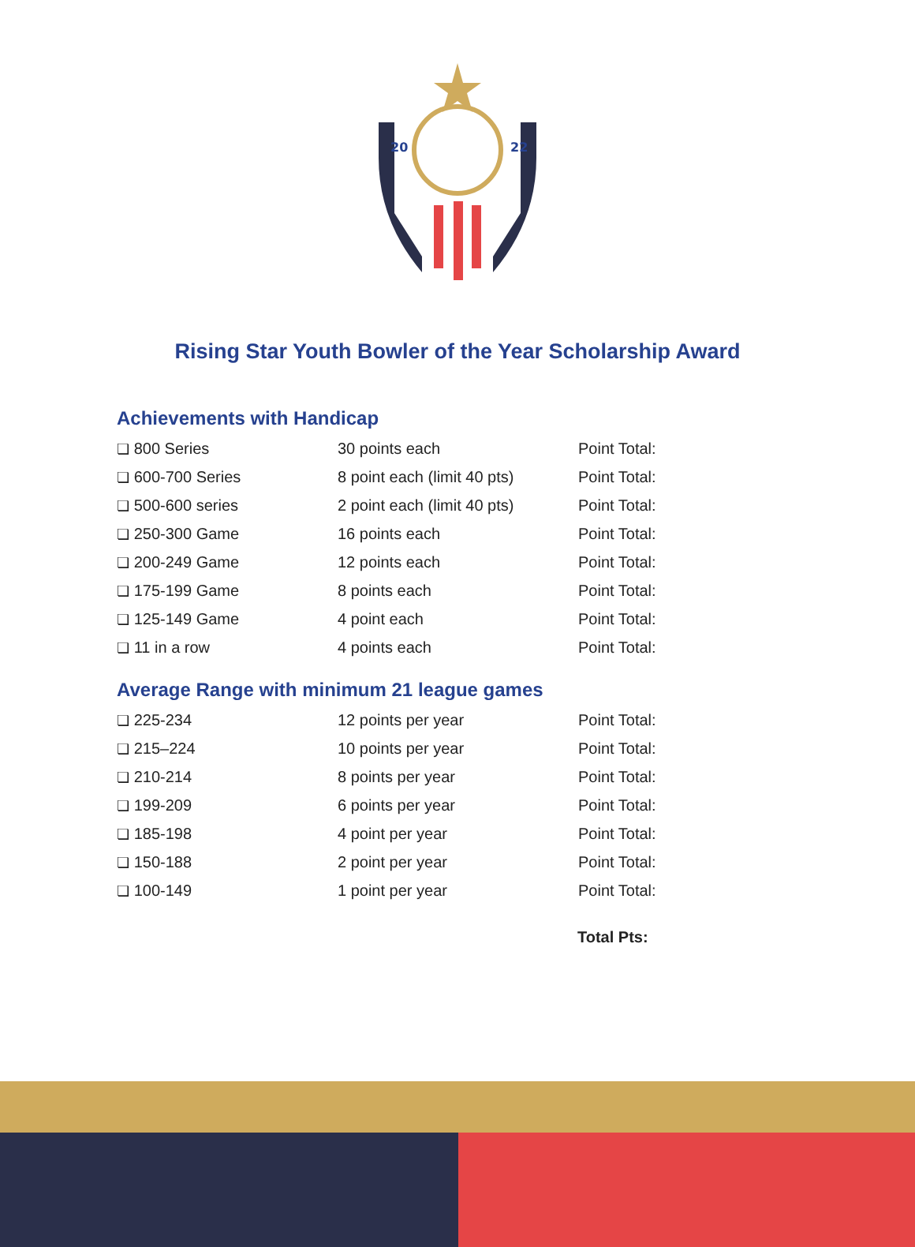20
22
Rising Star Youth Bowler of the Year Scholarship Award
Achievements with Handicap
| ❏ 800 Series | 30 points each | Point Total: |
| ❏ 600-700 Series | 8 point each (limit 40 pts) | Point Total: |
| ❏ 500-600 series | 2 point each (limit 40 pts) | Point Total: |
| ❏ 250-300 Game | 16 points each | Point Total: |
| ❏ 200-249 Game | 12 points each | Point Total: |
| ❏ 175-199 Game | 8 points each | Point Total: |
| ❏ 125-149 Game | 4 point each | Point Total: |
| ❏ 11 in a row | 4 points each | Point Total: |
Average Range with minimum 21 league games
| ❏ 225-234 | 12 points per year | Point Total: |
| ❏ 215–224 | 10 points per year | Point Total: |
| ❏ 210-214 | 8 points per year | Point Total: |
| ❏ 199-209 | 6 points per year | Point Total: |
| ❏ 185-198 | 4 point per year | Point Total: |
| ❏ 150-188 | 2 point per year | Point Total: |
| ❏ 100-149 | 1 point per year | Point Total: |
Total Pts: